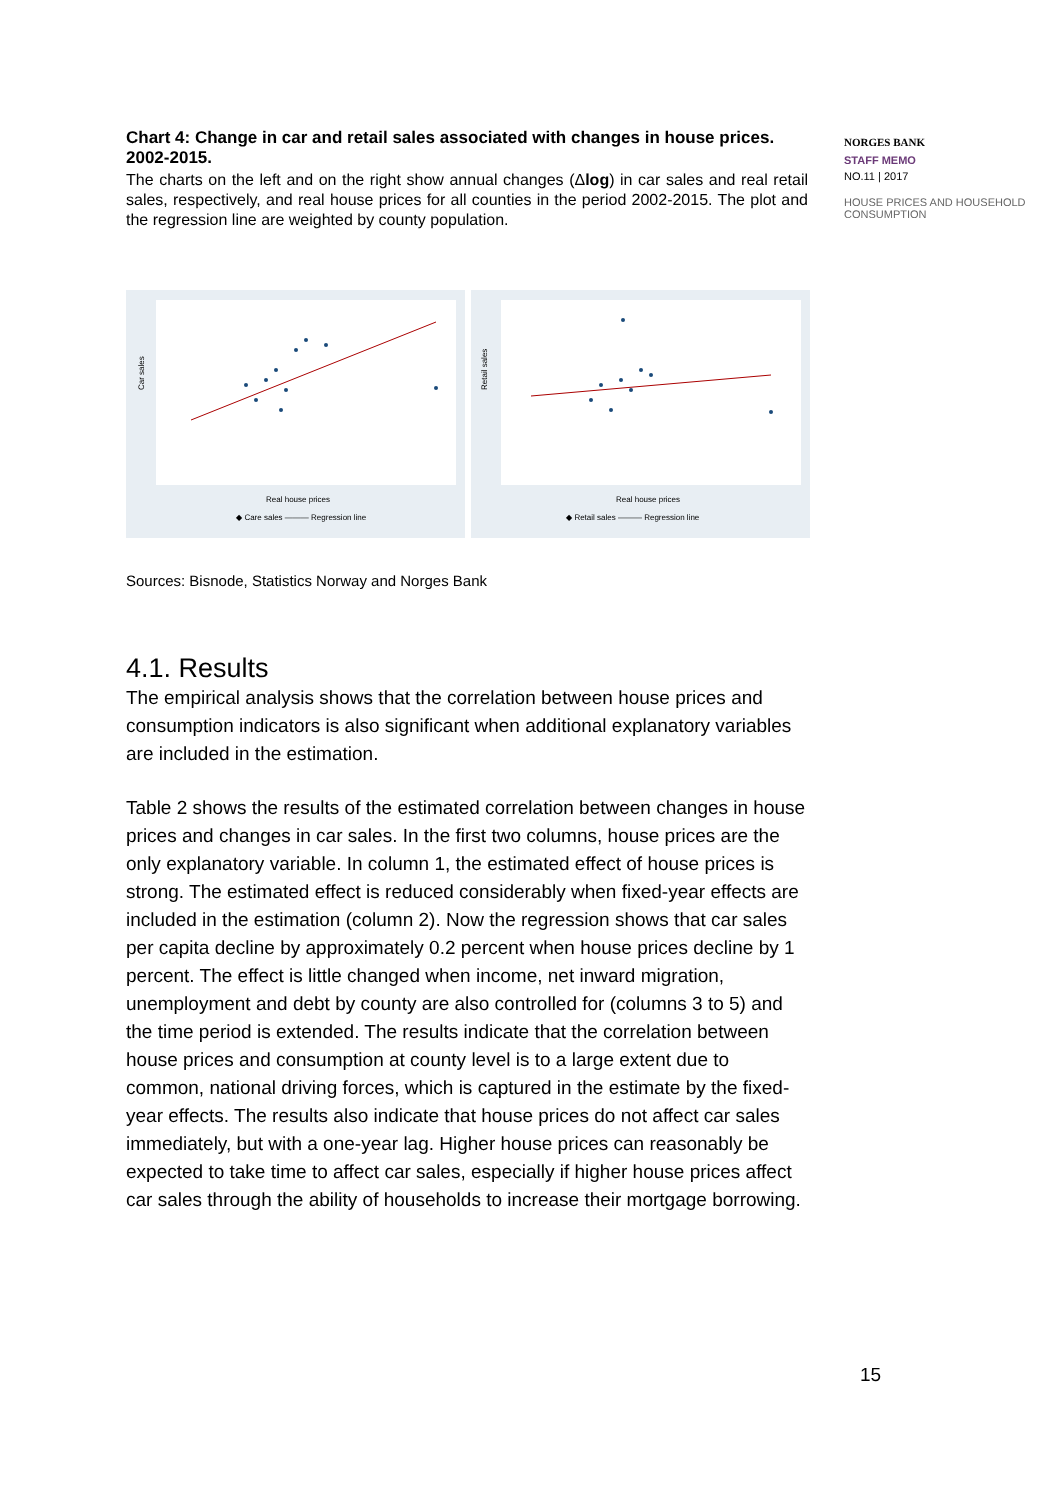Chart 4: Change in car and retail sales associated with changes in house prices. 2002-2015.
The charts on the left and on the right show annual changes (Δlog) in car sales and real retail sales, respectively, and real house prices for all counties in the period 2002-2015. The plot and the regression line are weighted by county population.
Real house prices
◆ Care sales ——— Regression line
Car sales
Real house prices
◆ Retail sales ——— Regression line
Retail sales
Sources: Bisnode, Statistics Norway and Norges Bank
4.1. Results
The empirical analysis shows that the correlation between house prices and consumption indicators is also significant when additional explanatory variables are included in the estimation.
Table 2 shows the results of the estimated correlation between changes in house prices and changes in car sales. In the first two columns, house prices are the only explanatory variable. In column 1, the estimated effect of house prices is strong. The estimated effect is reduced considerably when fixed-year effects are included in the estimation (column 2). Now the regression shows that car sales per capita decline by approximately 0.2 percent when house prices decline by 1 percent. The effect is little changed when income, net inward migration, unemployment and debt by county are also controlled for (columns 3 to 5) and the time period is extended. The results indicate that the correlation between house prices and consumption at county level is to a large extent due to common, national driving forces, which is captured in the estimate by the fixed-year effects. The results also indicate that house prices do not affect car sales immediately, but with a one-year lag. Higher house prices can reasonably be expected to take time to affect car sales, especially if higher house prices affect car sales through the ability of households to increase their mortgage borrowing.
NORGES BANK
STAFF MEMO
NO.11 | 2017
HOUSE PRICES AND HOUSEHOLD CONSUMPTION
15